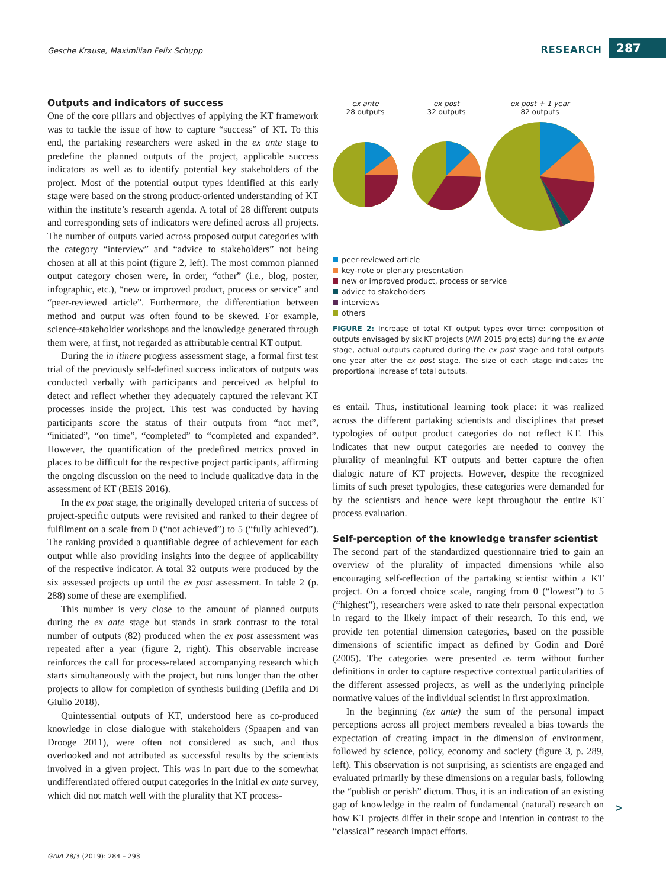Gesche Krause, Maximilian Felix Schupp RESEARCH 287
Outputs and indicators of success
One of the core pillars and objectives of applying the KT framework was to tackle the issue of how to capture “success” of KT. To this end, the partaking researchers were asked in the ex ante stage to predefine the planned outputs of the project, applicable success indicators as well as to identify potential key stakeholders of the project. Most of the potential output types identified at this early stage were based on the strong product-oriented understanding of KT within the institute’s research agenda. A total of 28 different outputs and corresponding sets of indicators were defined across all projects. The number of outputs varied across proposed output categories with the category “interview” and “advice to stakeholders” not being chosen at all at this point (figure 2, left). The most common planned output category chosen were, in order, “other” (i.e., blog, poster, infographic, etc.), “new or improved product, process or service” and “peer-reviewed article”. Furthermore, the differentiation between method and output was often found to be skewed. For example, science-stakeholder workshops and the knowledge generated through them were, at first, not regarded as attributable central KT output.
During the in itinere progress assessment stage, a formal first test trial of the previously self-defined success indicators of outputs was conducted verbally with participants and perceived as helpful to detect and reflect whether they adequately captured the relevant KT processes inside the project. This test was conducted by having participants score the status of their outputs from “not met”, “initiated”, “on time”, “completed” to “completed and expanded”. However, the quantification of the predefined metrics proved in places to be difficult for the respective project participants, affirming the ongoing discussion on the need to include qualitative data in the assessment of KT (BEIS 2016).
In the ex post stage, the originally developed criteria of success of project-specific outputs were revisited and ranked to their degree of fulfilment on a scale from 0 (“not achieved”) to 5 (“fully achieved”). The ranking provided a quantifiable degree of achievement for each output while also providing insights into the degree of applicability of the respective indicator. A total 32 outputs were produced by the six assessed projects up until the ex post assessment. In table 2 (p. 288) some of these are exemplified.
This number is very close to the amount of planned outputs during the ex ante stage but stands in stark contrast to the total number of outputs (82) produced when the ex post assessment was repeated after a year (figure 2, right). This observable increase reinforces the call for process-related accompanying research which starts simultaneously with the project, but runs longer than the other projects to allow for completion of synthesis building (Defila and Di Giulio 2018).
Quintessential outputs of KT, understood here as co-produced knowledge in close dialogue with stakeholders (Spaapen and van Drooge 2011), were often not considered as such, and thus overlooked and not attributed as successful results by the scientists involved in a given project. This was in part due to the somewhat undifferentiated offered output categories in the initial ex ante survey, which did not match well with the plurality that KT process-
ex ante
28 outputs
ex post
32 outputs
ex post + 1 year
82 outputs
peer-reviewed article
key-note or plenary presentation
new or improved product, process or service
advice to stakeholders
interviews
others
FIGURE 2: Increase of total KT output types over time: composition of outputs envisaged by six KT projects (AWI 2015 projects) during the ex ante stage, actual outputs captured during the ex post stage and total outputs one year after the ex post stage. The size of each stage indicates the proportional increase of total outputs.
es entail. Thus, institutional learning took place: it was realized across the different partaking scientists and disciplines that preset typologies of output product categories do not reflect KT. This indicates that new output categories are needed to convey the plurality of meaningful KT outputs and better capture the often dialogic nature of KT projects. However, despite the recognized limits of such preset typologies, these categories were demanded for by the scientists and hence were kept throughout the entire KT process evaluation.
Self-perception of the knowledge transfer scientist
The second part of the standardized questionnaire tried to gain an overview of the plurality of impacted dimensions while also encouraging self-reflection of the partaking scientist within a KT project. On a forced choice scale, ranging from 0 (“lowest”) to 5 (“highest”), researchers were asked to rate their personal expectation in regard to the likely impact of their research. To this end, we provide ten potential dimension categories, based on the possible dimensions of scientific impact as defined by Godin and Doré (2005). The categories were presented as term without further definitions in order to capture respective contextual particularities of the different assessed projects, as well as the underlying principle normative values of the individual scientist in first approximation.
In the beginning (ex ante) the sum of the personal impact perceptions across all project members revealed a bias towards the expectation of creating impact in the dimension of environment, followed by science, policy, economy and society (figure 3, p. 289, left). This observation is not surprising, as scientists are engaged and evaluated primarily by these dimensions on a regular basis, following the “publish or perish” dictum. Thus, it is an indication of an existing gap of knowledge in the realm of fundamental (natural) research on how KT projects differ in their scope and intention in contrast to the “classical” research impact efforts.
>
GAIA 28/3 (2019): 284 – 293